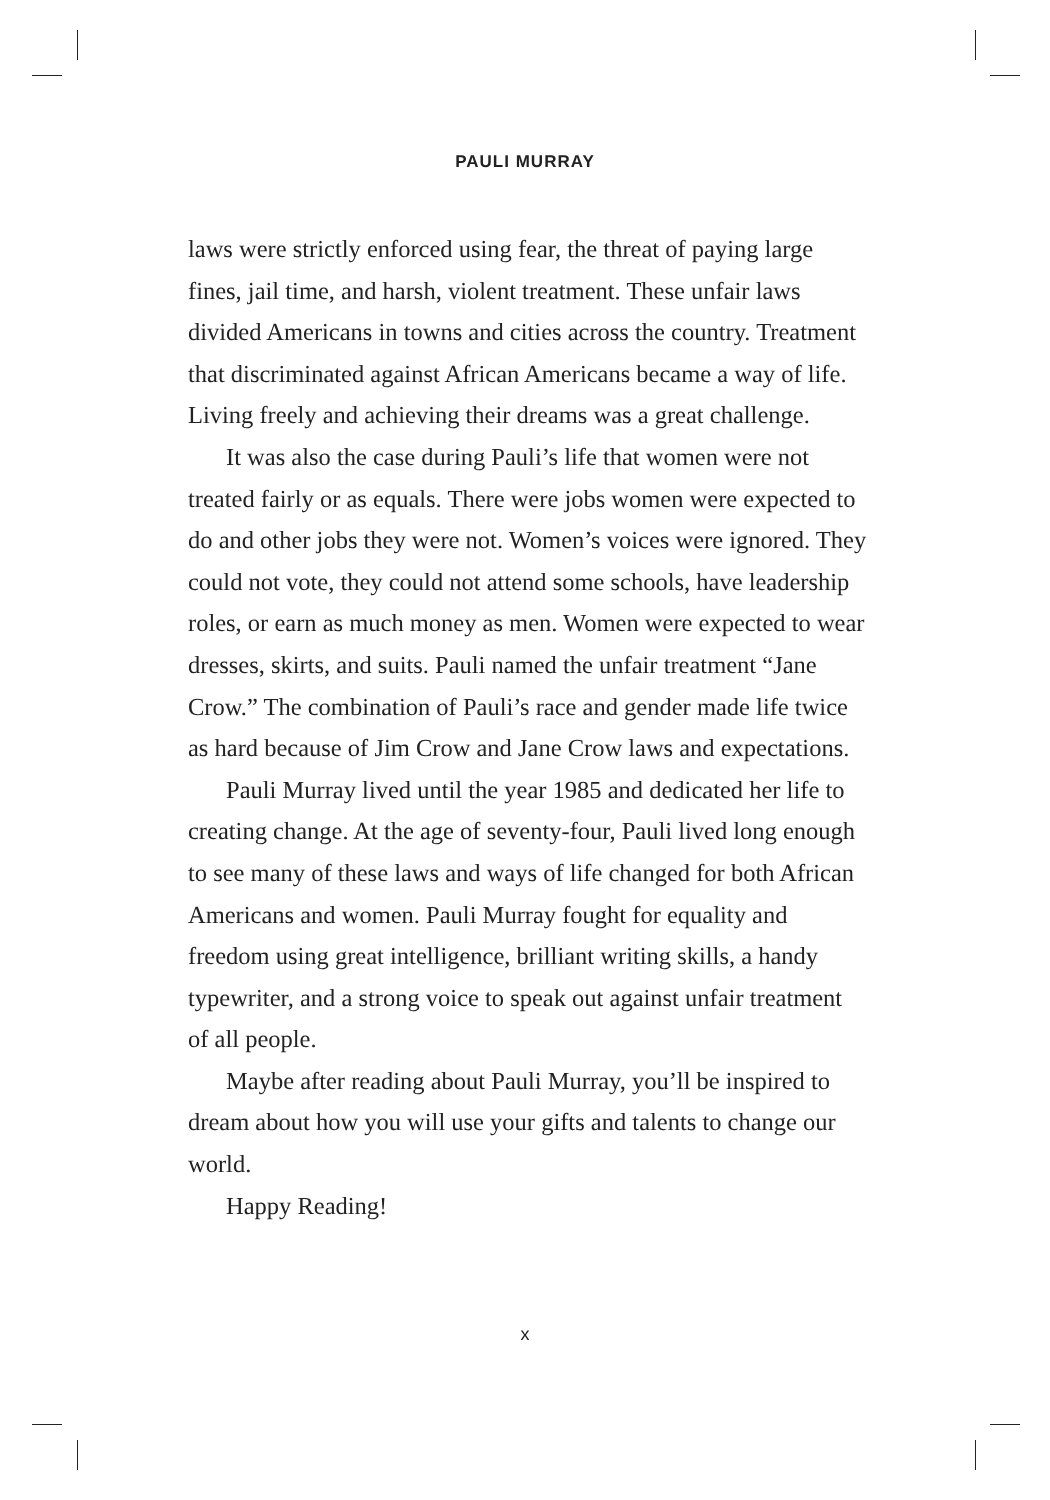PAULI MURRAY
laws were strictly enforced using fear, the threat of paying large fines, jail time, and harsh, violent treatment. These unfair laws divided Americans in towns and cities across the country. Treatment that discriminated against African Americans became a way of life. Living freely and achieving their dreams was a great challenge.
It was also the case during Pauli’s life that women were not treated fairly or as equals. There were jobs women were expected to do and other jobs they were not. Women’s voices were ignored. They could not vote, they could not attend some schools, have leadership roles, or earn as much money as men. Women were expected to wear dresses, skirts, and suits. Pauli named the unfair treatment “Jane Crow.” The combination of Pauli’s race and gender made life twice as hard because of Jim Crow and Jane Crow laws and expectations.
Pauli Murray lived until the year 1985 and dedicated her life to creating change. At the age of seventy-four, Pauli lived long enough to see many of these laws and ways of life changed for both African Americans and women. Pauli Murray fought for equality and freedom using great intelligence, brilliant writing skills, a handy typewriter, and a strong voice to speak out against unfair treatment of all people.
Maybe after reading about Pauli Murray, you’ll be inspired to dream about how you will use your gifts and talents to change our world.
Happy Reading!
x